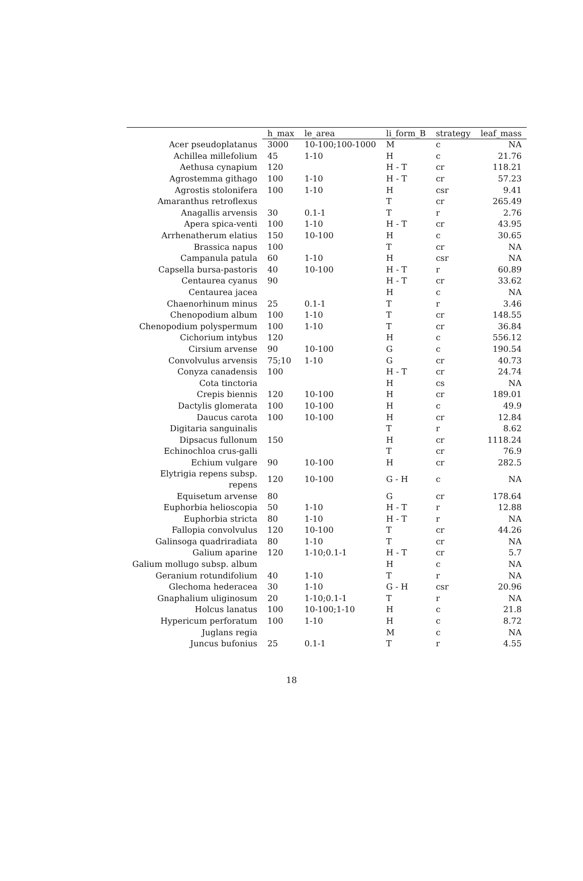| | h_max | le_area | li_form_B | strategy | leaf_mass |
| --- | --- | --- | --- | --- | --- |
| Acer pseudoplatanus | 3000 | 10-100;100-1000 | M | c | NA |
| Achillea millefolium | 45 | 1-10 | H | c | 21.76 |
| Aethusa cynapium | 120 | | H - T | cr | 118.21 |
| Agrostemma githago | 100 | 1-10 | H - T | cr | 57.23 |
| Agrostis stolonifera | 100 | 1-10 | H | csr | 9.41 |
| Amaranthus retroflexus | | | T | cr | 265.49 |
| Anagallis arvensis | 30 | 0.1-1 | T | r | 2.76 |
| Apera spica-venti | 100 | 1-10 | H - T | cr | 43.95 |
| Arrhenatherum elatius | 150 | 10-100 | H | c | 30.65 |
| Brassica napus | 100 | | T | cr | NA |
| Campanula patula | 60 | 1-10 | H | csr | NA |
| Capsella bursa-pastoris | 40 | 10-100 | H - T | r | 60.89 |
| Centaurea cyanus | 90 | | H - T | cr | 33.62 |
| Centaurea jacea | | | H | c | NA |
| Chaenorhinum minus | 25 | 0.1-1 | T | r | 3.46 |
| Chenopodium album | 100 | 1-10 | T | cr | 148.55 |
| Chenopodium polyspermum | 100 | 1-10 | T | cr | 36.84 |
| Cichorium intybus | 120 | | H | c | 556.12 |
| Cirsium arvense | 90 | 10-100 | G | c | 190.54 |
| Convolvulus arvensis | 75;10 | 1-10 | G | cr | 40.73 |
| Conyza canadensis | 100 | | H - T | cr | 24.74 |
| Cota tinctoria | | | H | cs | NA |
| Crepis biennis | 120 | 10-100 | H | cr | 189.01 |
| Dactylis glomerata | 100 | 10-100 | H | c | 49.9 |
| Daucus carota | 100 | 10-100 | H | cr | 12.84 |
| Digitaria sanguinalis | | | T | r | 8.62 |
| Dipsacus fullonum | 150 | | H | cr | 1118.24 |
| Echinochloa crus-galli | | | T | cr | 76.9 |
| Echium vulgare | 90 | 10-100 | H | cr | 282.5 |
| Elytrigia repens subsp. repens | 120 | 10-100 | G - H | c | NA |
| Equisetum arvense | 80 | | G | cr | 178.64 |
| Euphorbia helioscopia | 50 | 1-10 | H - T | r | 12.88 |
| Euphorbia stricta | 80 | 1-10 | H - T | r | NA |
| Fallopia convolvulus | 120 | 10-100 | T | cr | 44.26 |
| Galinsoga quadriradiata | 80 | 1-10 | T | cr | NA |
| Galium aparine | 120 | 1-10;0.1-1 | H - T | cr | 5.7 |
| Galium mollugo subsp. album | | | H | c | NA |
| Geranium rotundifolium | 40 | 1-10 | T | r | NA |
| Glechoma hederacea | 30 | 1-10 | G - H | csr | 20.96 |
| Gnaphalium uliginosum | 20 | 1-10;0.1-1 | T | r | NA |
| Holcus lanatus | 100 | 10-100;1-10 | H | c | 21.8 |
| Hypericum perforatum | 100 | 1-10 | H | c | 8.72 |
| Juglans regia | | | M | c | NA |
| Juncus bufonius | 25 | 0.1-1 | T | r | 4.55 |
18